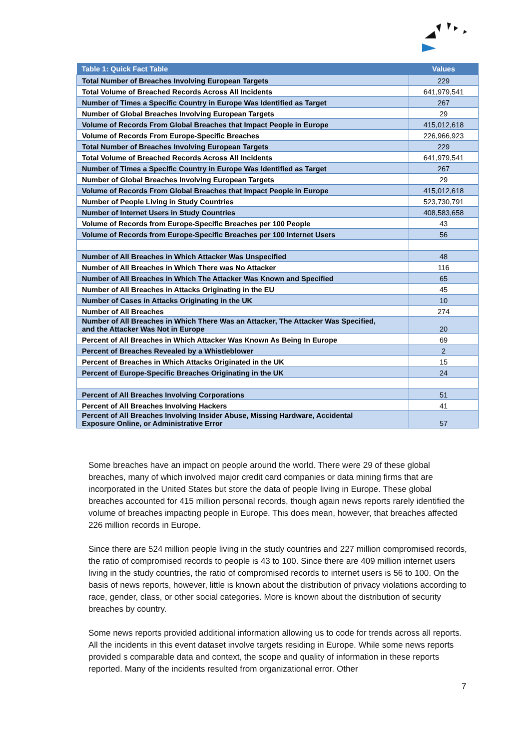| Table 1: Quick Fact Table | Values |
| --- | --- |
| Total Number of Breaches Involving European Targets | 229 |
| Total Volume of Breached Records Across All Incidents | 641,979,541 |
| Number of Times a Specific Country in Europe Was Identified as Target | 267 |
| Number of Global Breaches Involving European Targets | 29 |
| Volume of Records From Global Breaches that Impact People in Europe | 415,012,618 |
| Volume of Records From Europe-Specific Breaches | 226,966,923 |
| Total Number of Breaches Involving European Targets | 229 |
| Total Volume of Breached Records Across All Incidents | 641,979,541 |
| Number of Times a Specific Country in Europe Was Identified as Target | 267 |
| Number of Global Breaches Involving European Targets | 29 |
| Volume of Records From Global Breaches that Impact People in Europe | 415,012,618 |
| Number of People Living in Study Countries | 523,730,791 |
| Number of Internet Users in Study Countries | 408,583,658 |
| Volume of Records from Europe-Specific Breaches per 100 People | 43 |
| Volume of Records from Europe-Specific Breaches per 100 Internet Users | 56 |
| Number of All Breaches in Which Attacker Was Unspecified | 48 |
| Number of All Breaches in Which There was No Attacker | 116 |
| Number of All Breaches in Which The Attacker Was Known and Specified | 65 |
| Number of All Breaches in Attacks Originating in the EU | 45 |
| Number of Cases in Attacks Originating in the UK | 10 |
| Number of All Breaches | 274 |
| Number of All Breaches in Which There Was an Attacker, The Attacker Was Specified, and the Attacker Was Not in Europe | 20 |
| Percent of All Breaches in Which Attacker Was Known As Being In Europe | 69 |
| Percent of Breaches Revealed by a Whistleblower | 2 |
| Percent of Breaches in Which Attacks Originated in the UK | 15 |
| Percent of Europe-Specific Breaches Originating in the UK | 24 |
| Percent of All Breaches Involving Corporations | 51 |
| Percent of All Breaches Involving Hackers | 41 |
| Percent of All Breaches Involving Insider Abuse, Missing Hardware, Accidental Exposure Online, or Administrative Error | 57 |
Some breaches have an impact on people around the world. There were 29 of these global breaches, many of which involved major credit card companies or data mining firms that are incorporated in the United States but store the data of people living in Europe. These global breaches accounted for 415 million personal records, though again news reports rarely identified the volume of breaches impacting people in Europe. This does mean, however, that breaches affected 226 million records in Europe.
Since there are 524 million people living in the study countries and 227 million compromised records, the ratio of compromised records to people is 43 to 100. Since there are 409 million internet users living in the study countries, the ratio of compromised records to internet users is 56 to 100. On the basis of news reports, however, little is known about the distribution of privacy violations according to race, gender, class, or other social categories. More is known about the distribution of security breaches by country.
Some news reports provided additional information allowing us to code for trends across all reports. All the incidents in this event dataset involve targets residing in Europe. While some news reports provided s comparable data and context, the scope and quality of information in these reports reported. Many of the incidents resulted from organizational error. Other
7